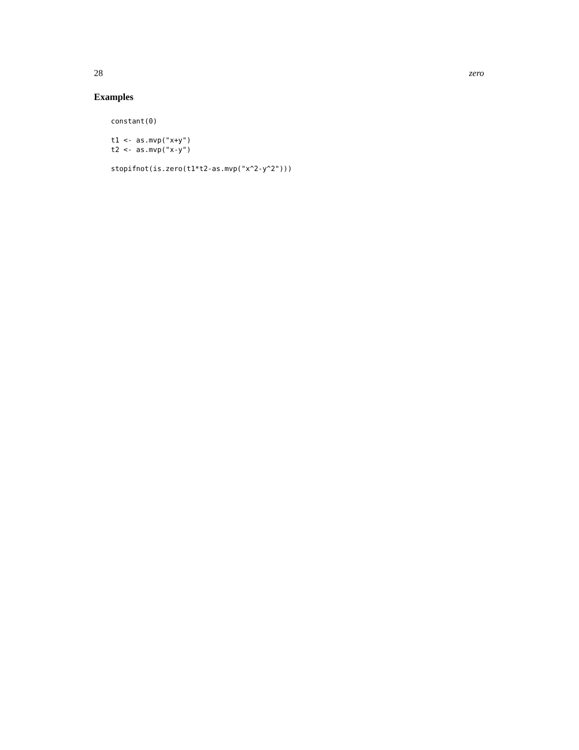28 zero
Examples
constant(0)

t1 <- as.mvp("x+y")
t2 <- as.mvp("x-y")

stopifnot(is.zero(t1*t2-as.mvp("x^2-y^2")))